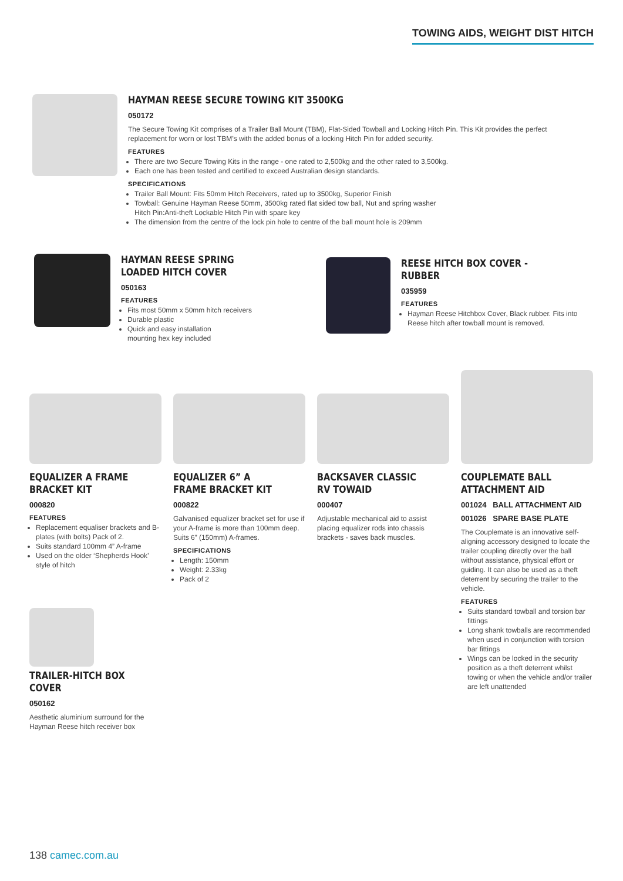TOWING AIDS, WEIGHT DIST HITCH
HAYMAN REESE SECURE TOWING KIT 3500KG
050172
The Secure Towing Kit comprises of a Trailer Ball Mount (TBM), Flat-Sided Towball and Locking Hitch Pin. This Kit provides the perfect replacement for worn or lost TBM’s with the added bonus of a locking Hitch Pin for added security.
FEATURES
There are two Secure Towing Kits in the range - one rated to 2,500kg and the other rated to 3,500kg.
Each one has been tested and certified to exceed Australian design standards.
SPECIFICATIONS
Trailer Ball Mount: Fits 50mm Hitch Receivers, rated up to 3500kg, Superior Finish
Towball: Genuine Hayman Reese 50mm, 3500kg rated flat sided tow ball, Nut and spring washer
Hitch Pin:Anti-theft Lockable Hitch Pin with spare key
The dimension from the centre of the lock pin hole to centre of the ball mount hole is 209mm
HAYMAN REESE SPRING LOADED HITCH COVER
050163
FEATURES
Fits most 50mm x 50mm hitch receivers
Durable plastic
Quick and easy installation
mounting hex key included
REESE HITCH BOX COVER - RUBBER
035959
FEATURES
Hayman Reese Hitchbox Cover, Black rubber. Fits into Reese hitch after towball mount is removed.
EQUALIZER A FRAME BRACKET KIT
000820
FEATURES
Replacement equaliser brackets and B-plates (with bolts) Pack of 2.
Suits standard 100mm 4” A-frame
Used on the older ‘Shepherds Hook’ style of hitch
EQUALIZER 6” A FRAME BRACKET KIT
000822
Galvanised equalizer bracket set for use if your A-frame is more than 100mm deep. Suits 6” (150mm) A-frames.
SPECIFICATIONS
Length: 150mm
Weight: 2.33kg
Pack of 2
BACKSAVER CLASSIC RV TOWAID
000407
Adjustable mechanical aid to assist placing equalizer rods into chassis brackets - saves back muscles.
COUPLEMATE BALL ATTACHMENT AID
001024 BALL ATTACHMENT AID
001026 SPARE BASE PLATE
The Couplemate is an innovative self-aligning accessory designed to locate the trailer coupling directly over the ball without assistance, physical effort or guiding. It can also be used as a theft deterrent by securing the trailer to the vehicle.
FEATURES
Suits standard towball and torsion bar fittings
Long shank towballs are recommended when used in conjunction with torsion bar fittings
Wings can be locked in the security position as a theft deterrent whilst towing or when the vehicle and/or trailer are left unattended
TRAILER-HITCH BOX COVER
050162
Aesthetic aluminium surround for the Hayman Reese hitch receiver box
138 camec.com.au